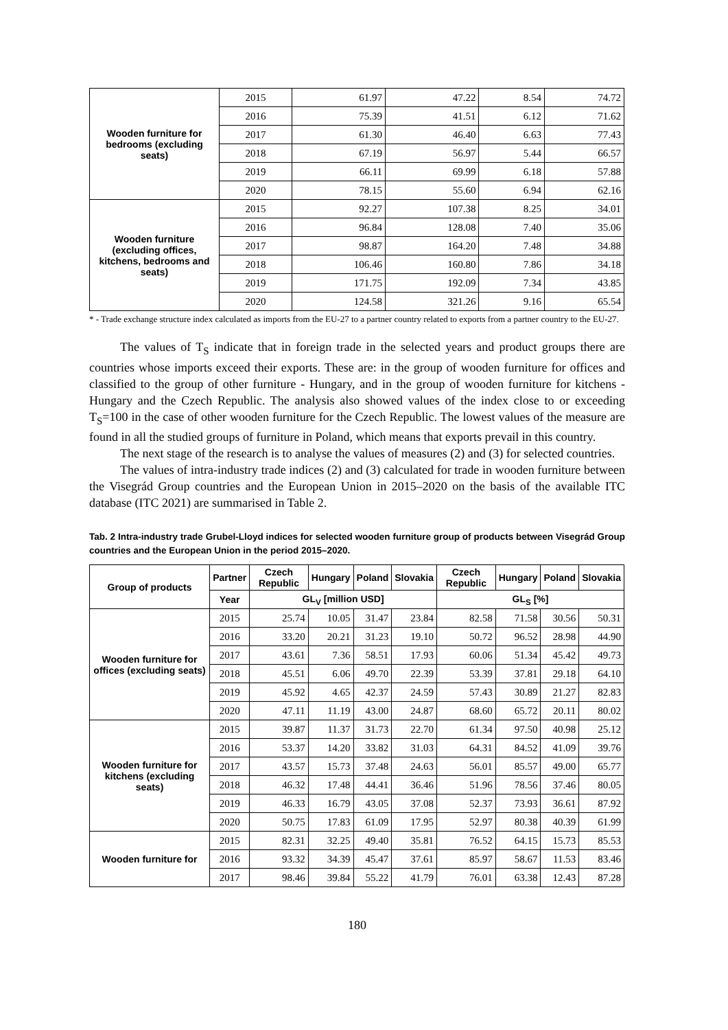| Wooden furniture for bedrooms (excluding seats) | 2015 | 61.97 | 47.22 | 8.54 | 74.72 |
| | 2016 | 75.39 | 41.51 | 6.12 | 71.62 |
| | 2017 | 61.30 | 46.40 | 6.63 | 77.43 |
| | 2018 | 67.19 | 56.97 | 5.44 | 66.57 |
| | 2019 | 66.11 | 69.99 | 6.18 | 57.88 |
| | 2020 | 78.15 | 55.60 | 6.94 | 62.16 |
| Wooden furniture (excluding offices, kitchens, bedrooms and seats) | 2015 | 92.27 | 107.38 | 8.25 | 34.01 |
| | 2016 | 96.84 | 128.08 | 7.40 | 35.06 |
| | 2017 | 98.87 | 164.20 | 7.48 | 34.88 |
| | 2018 | 106.46 | 160.80 | 7.86 | 34.18 |
| | 2019 | 171.75 | 192.09 | 7.34 | 43.85 |
| | 2020 | 124.58 | 321.26 | 9.16 | 65.54 |
* - Trade exchange structure index calculated as imports from the EU-27 to a partner country related to exports from a partner country to the EU-27.
The values of T<sub>S</sub> indicate that in foreign trade in the selected years and product groups there are countries whose imports exceed their exports. These are: in the group of wooden furniture for offices and classified to the group of other furniture - Hungary, and in the group of wooden furniture for kitchens - Hungary and the Czech Republic. The analysis also showed values of the index close to or exceeding T<sub>S</sub>=100 in the case of other wooden furniture for the Czech Republic. The lowest values of the measure are found in all the studied groups of furniture in Poland, which means that exports prevail in this country.
The next stage of the research is to analyse the values of measures (2) and (3) for selected countries.
The values of intra-industry trade indices (2) and (3) calculated for trade in wooden furniture between the Visegrád Group countries and the European Union in 2015–2020 on the basis of the available ITC database (ITC 2021) are summarised in Table 2.
Tab. 2 Intra-industry trade Grubel-Lloyd indices for selected wooden furniture group of products between Visegrád Group countries and the European Union in the period 2015–2020.
| Group of products | Partner | Czech Republic | Hungary | Poland | Slovakia | Czech Republic | Hungary | Poland | Slovakia |
| --- | --- | --- | --- | --- | --- | --- | --- | --- | --- |
| | Year | GL<sub>V</sub> [million USD] | | | | GL<sub>S</sub> [%] | | | |
| Wooden furniture for offices (excluding seats) | 2015 | 25.74 | 10.05 | 31.47 | 23.84 | 82.58 | 71.58 | 30.56 | 50.31 |
| | 2016 | 33.20 | 20.21 | 31.23 | 19.10 | 50.72 | 96.52 | 28.98 | 44.90 |
| | 2017 | 43.61 | 7.36 | 58.51 | 17.93 | 60.06 | 51.34 | 45.42 | 49.73 |
| | 2018 | 45.51 | 6.06 | 49.70 | 22.39 | 53.39 | 37.81 | 29.18 | 64.10 |
| | 2019 | 45.92 | 4.65 | 42.37 | 24.59 | 57.43 | 30.89 | 21.27 | 82.83 |
| | 2020 | 47.11 | 11.19 | 43.00 | 24.87 | 68.60 | 65.72 | 20.11 | 80.02 |
| Wooden furniture for kitchens (excluding seats) | 2015 | 39.87 | 11.37 | 31.73 | 22.70 | 61.34 | 97.50 | 40.98 | 25.12 |
| | 2016 | 53.37 | 14.20 | 33.82 | 31.03 | 64.31 | 84.52 | 41.09 | 39.76 |
| | 2017 | 43.57 | 15.73 | 37.48 | 24.63 | 56.01 | 85.57 | 49.00 | 65.77 |
| | 2018 | 46.32 | 17.48 | 44.41 | 36.46 | 51.96 | 78.56 | 37.46 | 80.05 |
| | 2019 | 46.33 | 16.79 | 43.05 | 37.08 | 52.37 | 73.93 | 36.61 | 87.92 |
| | 2020 | 50.75 | 17.83 | 61.09 | 17.95 | 52.97 | 80.38 | 40.39 | 61.99 |
| Wooden furniture for | 2015 | 82.31 | 32.25 | 49.40 | 35.81 | 76.52 | 64.15 | 15.73 | 85.53 |
| | 2016 | 93.32 | 34.39 | 45.47 | 37.61 | 85.97 | 58.67 | 11.53 | 83.46 |
| | 2017 | 98.46 | 39.84 | 55.22 | 41.79 | 76.01 | 63.38 | 12.43 | 87.28 |
180